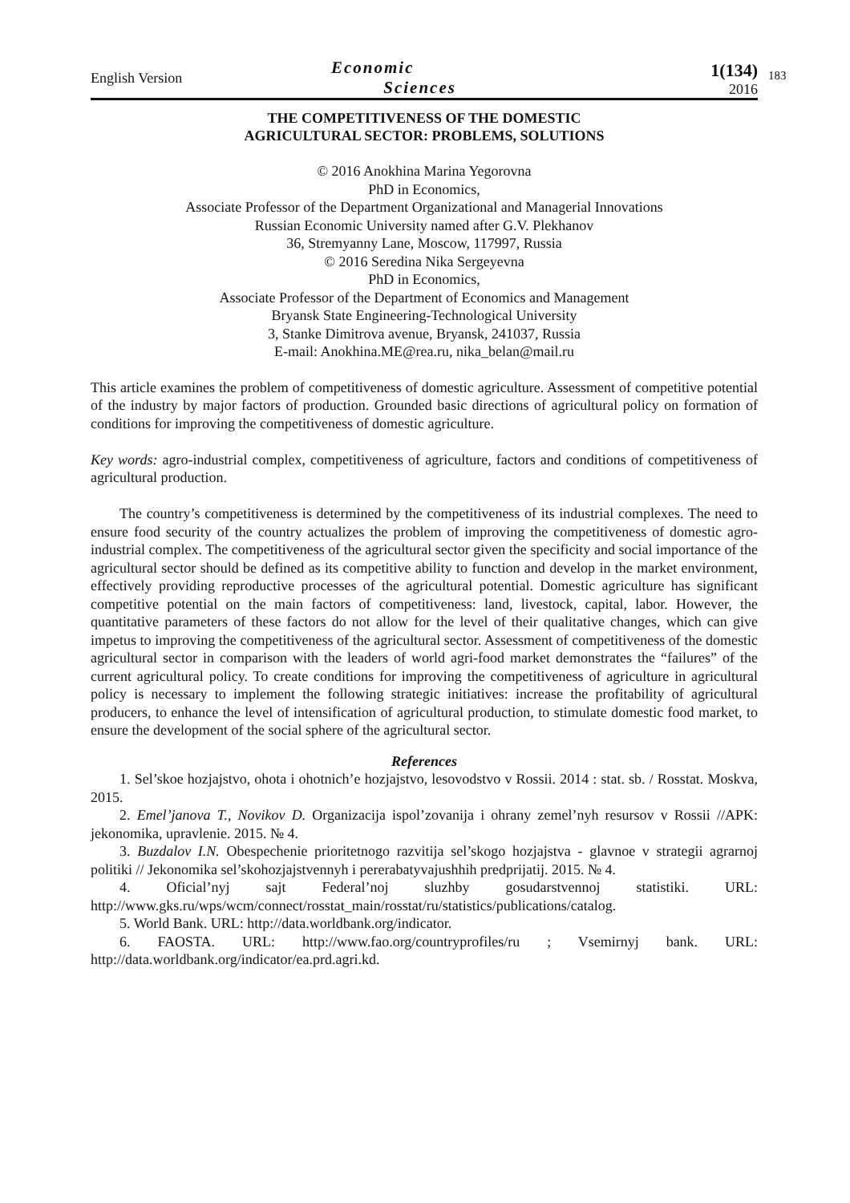English Version
Economic
Sciences
1(134)
2016
183
THE COMPETITIVENESS OF THE DOMESTIC
AGRICULTURAL SECTOR: PROBLEMS, SOLUTIONS
© 2016 Anokhina Marina Yegorovna
PhD in Economics,
Associate Professor of the Department Organizational and Managerial Innovations
Russian Economic University named after G.V. Plekhanov
36, Stremyanny Lane, Moscow, 117997, Russia
© 2016 Seredina Nika Sergeyevna
PhD in Economics,
Associate Professor of the Department of Economics and Management
Bryansk State Engineering-Technological University
3, Stanke Dimitrova avenue, Bryansk, 241037, Russia
E-mail: Anokhina.ME@rea.ru, nika_belan@mail.ru
This article examines the problem of competitiveness of domestic agriculture. Assessment of competitive potential of the industry by major factors of production. Grounded basic directions of agricultural policy on formation of conditions for improving the competitiveness of domestic agriculture.
Key words: agro-industrial complex, competitiveness of agriculture, factors and conditions of competitiveness of agricultural production.
The country’s competitiveness is determined by the competitiveness of its industrial complexes. The need to ensure food security of the country actualizes the problem of improving the competitiveness of domestic agro-industrial complex. The competitiveness of the agricultural sector given the specificity and social importance of the agricultural sector should be defined as its competitive ability to function and develop in the market environment, effectively providing reproductive processes of the agricultural potential. Domestic agriculture has significant competitive potential on the main factors of competitiveness: land, livestock, capital, labor. However, the quantitative parameters of these factors do not allow for the level of their qualitative changes, which can give impetus to improving the competitiveness of the agricultural sector. Assessment of competitiveness of the domestic agricultural sector in comparison with the leaders of world agri-food market demonstrates the “failures” of the current agricultural policy. To create conditions for improving the competitiveness of agriculture in agricultural policy is necessary to implement the following strategic initiatives: increase the profitability of agricultural producers, to enhance the level of intensification of agricultural production, to stimulate domestic food market, to ensure the development of the social sphere of the agricultural sector.
References
1. Sel’skoe hozjajstvo, ohota i ohotnich’e hozjajstvo, lesovodstvo v Rossii. 2014 : stat. sb. / Rosstat. Moskva, 2015.
2. Emel’janova T., Novikov D. Organizacija ispol’zovanija i ohrany zemel’nyh resursov v Rossii //APK: jekonomika, upravlenie. 2015. № 4.
3. Buzdalov I.N. Obespechenie prioritetnogo razvitija sel’skogo hozjajstva - glavnoe v strategii agrarnoj politiki // Jekonomika sel’skohozjajstvennyh i pererabatyvajushhih predprijatij. 2015. № 4.
4. Oficial’nyj sajt Federal’noj sluzhby gosudarstvennoj statistiki. URL: http://www.gks.ru/wps/wcm/connect/rosstat_main/rosstat/ru/statistics/publications/catalog.
5. World Bank. URL: http://data.worldbank.org/indicator.
6. FAOSTA. URL: http://www.fao.org/countryprofiles/ru ; Vsemirnyj bank. URL: http://data.worldbank.org/indicator/ea.prd.agri.kd.